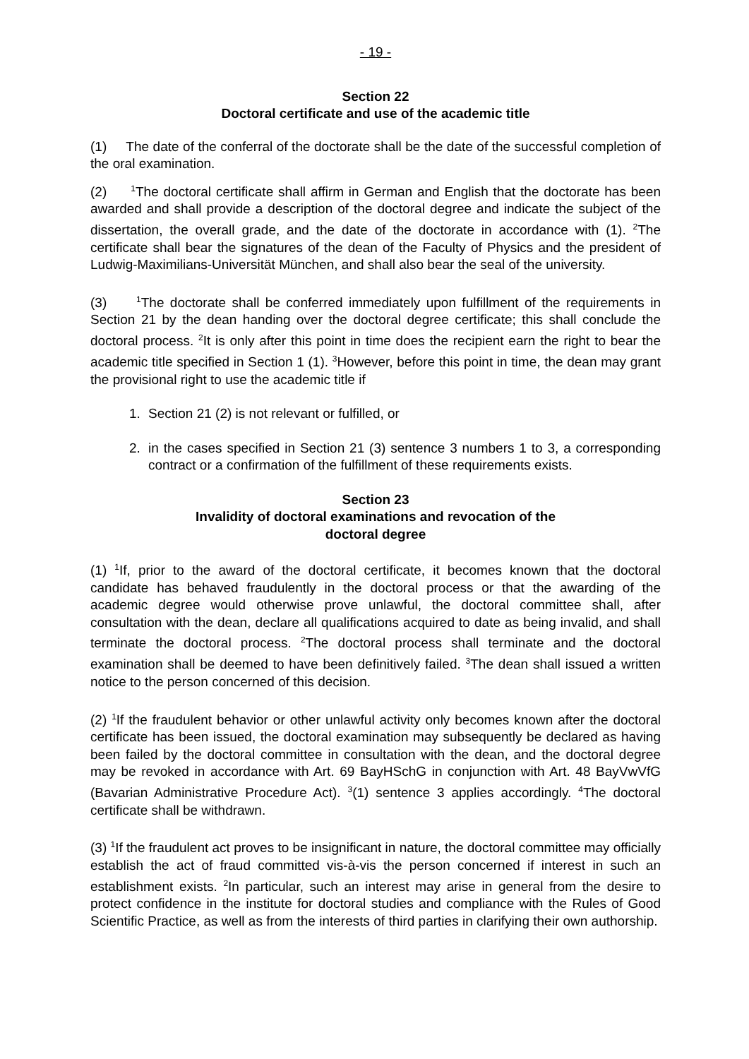- 19 -
Section 22
Doctoral certificate and use of the academic title
(1) The date of the conferral of the doctorate shall be the date of the successful completion of the oral examination.
(2) <sup>1</sup>The doctoral certificate shall affirm in German and English that the doctorate has been awarded and shall provide a description of the doctoral degree and indicate the subject of the dissertation, the overall grade, and the date of the doctorate in accordance with (1). <sup>2</sup>The certificate shall bear the signatures of the dean of the Faculty of Physics and the president of Ludwig-Maximilians-Universität München, and shall also bear the seal of the university.
(3) <sup>1</sup>The doctorate shall be conferred immediately upon fulfillment of the requirements in Section 21 by the dean handing over the doctoral degree certificate; this shall conclude the doctoral process. <sup>2</sup>It is only after this point in time does the recipient earn the right to bear the academic title specified in Section 1 (1). <sup>3</sup>However, before this point in time, the dean may grant the provisional right to use the academic title if
1. Section 21 (2) is not relevant or fulfilled, or
2. in the cases specified in Section 21 (3) sentence 3 numbers 1 to 3, a corresponding contract or a confirmation of the fulfillment of these requirements exists.
Section 23
Invalidity of doctoral examinations and revocation of the
doctoral degree
(1) <sup>1</sup>If, prior to the award of the doctoral certificate, it becomes known that the doctoral candidate has behaved fraudulently in the doctoral process or that the awarding of the academic degree would otherwise prove unlawful, the doctoral committee shall, after consultation with the dean, declare all qualifications acquired to date as being invalid, and shall terminate the doctoral process. <sup>2</sup>The doctoral process shall terminate and the doctoral examination shall be deemed to have been definitively failed. <sup>3</sup>The dean shall issued a written notice to the person concerned of this decision.
(2) <sup>1</sup>If the fraudulent behavior or other unlawful activity only becomes known after the doctoral certificate has been issued, the doctoral examination may subsequently be declared as having been failed by the doctoral committee in consultation with the dean, and the doctoral degree may be revoked in accordance with Art. 69 BayHSchG in conjunction with Art. 48 BayVwVfG (Bavarian Administrative Procedure Act). <sup>3</sup>(1) sentence 3 applies accordingly. <sup>4</sup>The doctoral certificate shall be withdrawn.
(3) <sup>1</sup>If the fraudulent act proves to be insignificant in nature, the doctoral committee may officially establish the act of fraud committed vis-à-vis the person concerned if interest in such an establishment exists. <sup>2</sup>In particular, such an interest may arise in general from the desire to protect confidence in the institute for doctoral studies and compliance with the Rules of Good Scientific Practice, as well as from the interests of third parties in clarifying their own authorship.